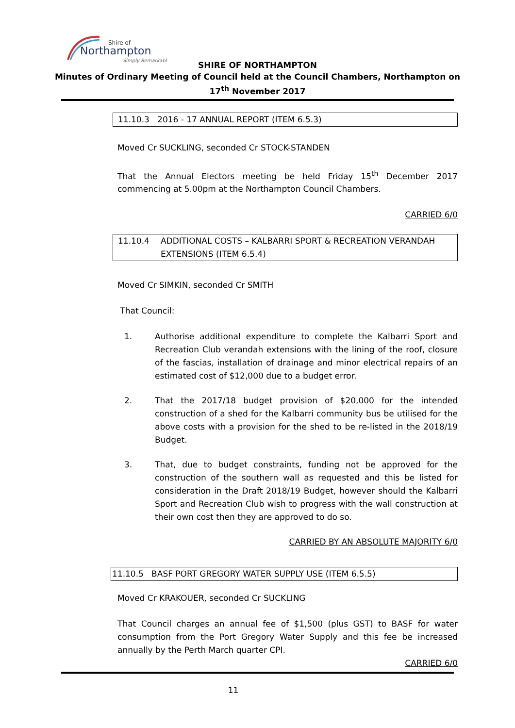Shire of
Northampton
Simply Remarkable
SHIRE OF NORTHAMPTON
Minutes of Ordinary Meeting of Council held at the Council Chambers, Northampton on 17<sup>th</sup> November 2017
11.10.3 2016 - 17 ANNUAL REPORT (ITEM 6.5.3)
Moved Cr SUCKLING, seconded Cr STOCK-STANDEN
That the Annual Electors meeting be held Friday 15<sup>th</sup> December 2017 commencing at 5.00pm at the Northampton Council Chambers.
CARRIED 6/0
11.10.4 ADDITIONAL COSTS – KALBARRI SPORT & RECREATION VERANDAH EXTENSIONS (ITEM 6.5.4)
Moved Cr SIMKIN, seconded Cr SMITH
That Council:
1. Authorise additional expenditure to complete the Kalbarri Sport and Recreation Club verandah extensions with the lining of the roof, closure of the fascias, installation of drainage and minor electrical repairs of an estimated cost of $12,000 due to a budget error.
2. That the 2017/18 budget provision of $20,000 for the intended construction of a shed for the Kalbarri community bus be utilised for the above costs with a provision for the shed to be re-listed in the 2018/19 Budget.
3. That, due to budget constraints, funding not be approved for the construction of the southern wall as requested and this be listed for consideration in the Draft 2018/19 Budget, however should the Kalbarri Sport and Recreation Club wish to progress with the wall construction at their own cost then they are approved to do so.
CARRIED BY AN ABSOLUTE MAJORITY 6/0
11.10.5 BASF PORT GREGORY WATER SUPPLY USE (ITEM 6.5.5)
Moved Cr KRAKOUER, seconded Cr SUCKLING
That Council charges an annual fee of $1,500 (plus GST) to BASF for water consumption from the Port Gregory Water Supply and this fee be increased annually by the Perth March quarter CPI.
CARRIED 6/0
11